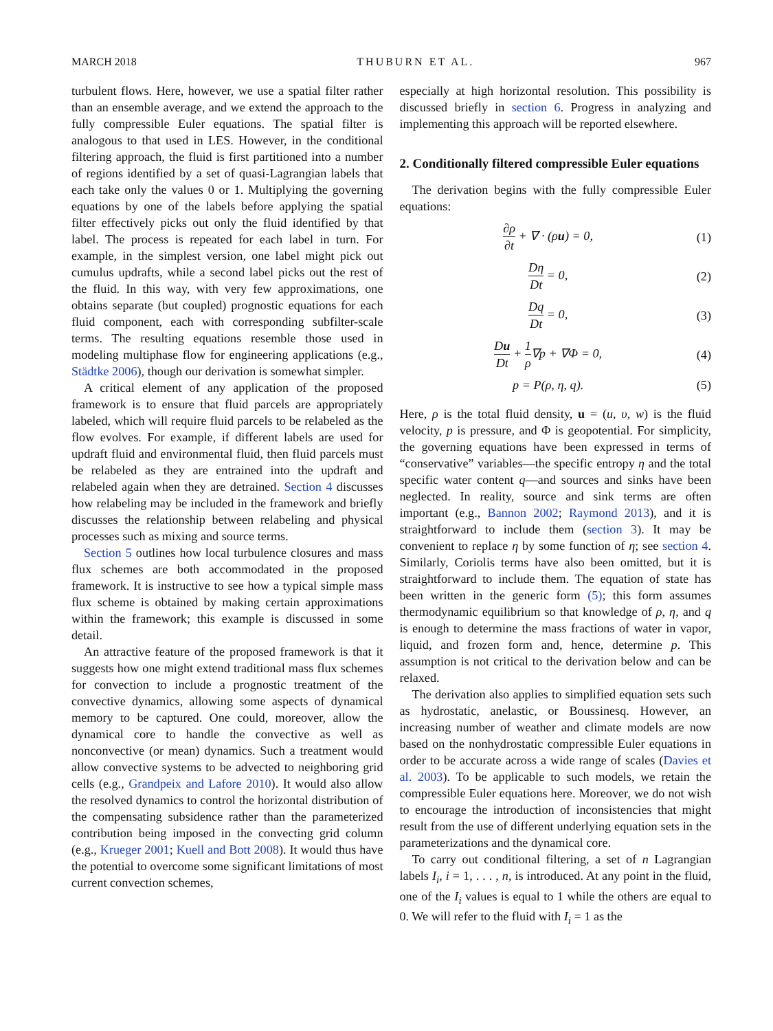MARCH 2018 THUBURN ET AL. 967
turbulent flows. Here, however, we use a spatial filter rather than an ensemble average, and we extend the approach to the fully compressible Euler equations. The spatial filter is analogous to that used in LES. However, in the conditional filtering approach, the fluid is first partitioned into a number of regions identified by a set of quasi-Lagrangian labels that each take only the values 0 or 1. Multiplying the governing equations by one of the labels before applying the spatial filter effectively picks out only the fluid identified by that label. The process is repeated for each label in turn. For example, in the simplest version, one label might pick out cumulus updrafts, while a second label picks out the rest of the fluid. In this way, with very few approximations, one obtains separate (but coupled) prognostic equations for each fluid component, each with corresponding subfilter-scale terms. The resulting equations resemble those used in modeling multiphase flow for engineering applications (e.g., Städtke 2006), though our derivation is somewhat simpler.
A critical element of any application of the proposed framework is to ensure that fluid parcels are appropriately labeled, which will require fluid parcels to be relabeled as the flow evolves. For example, if different labels are used for updraft fluid and environmental fluid, then fluid parcels must be relabeled as they are entrained into the updraft and relabeled again when they are detrained. Section 4 discusses how relabeling may be included in the framework and briefly discusses the relationship between relabeling and physical processes such as mixing and source terms.
Section 5 outlines how local turbulence closures and mass flux schemes are both accommodated in the proposed framework. It is instructive to see how a typical simple mass flux scheme is obtained by making certain approximations within the framework; this example is discussed in some detail.
An attractive feature of the proposed framework is that it suggests how one might extend traditional mass flux schemes for convection to include a prognostic treatment of the convective dynamics, allowing some aspects of dynamical memory to be captured. One could, moreover, allow the dynamical core to handle the convective as well as nonconvective (or mean) dynamics. Such a treatment would allow convective systems to be advected to neighboring grid cells (e.g., Grandpeix and Lafore 2010). It would also allow the resolved dynamics to control the horizontal distribution of the compensating subsidence rather than the parameterized contribution being imposed in the convecting grid column (e.g., Krueger 2001; Kuell and Bott 2008). It would thus have the potential to overcome some significant limitations of most current convection schemes,
especially at high horizontal resolution. This possibility is discussed briefly in section 6. Progress in analyzing and implementing this approach will be reported elsewhere.
2. Conditionally filtered compressible Euler equations
The derivation begins with the fully compressible Euler equations:
∂ρ ∂t + ∇ · (ρu) = 0, (1)
Dη Dt = 0, (2)
Dq Dt = 0, (3)
Du Dt + 1 ρ∇p + ∇Φ = 0, (4)
p = P(ρ, η, q). (5)
Here, ρ is the total fluid density, u = (u, υ, w) is the fluid velocity, p is pressure, and Φ is geopotential. For simplicity, the governing equations have been expressed in terms of “conservative” variables—the specific entropy η and the total specific water content q—and sources and sinks have been neglected. In reality, source and sink terms are often important (e.g., Bannon 2002; Raymond 2013), and it is straightforward to include them (section 3). It may be convenient to replace η by some function of η; see section 4. Similarly, Coriolis terms have also been omitted, but it is straightforward to include them. The equation of state has been written in the generic form (5); this form assumes thermodynamic equilibrium so that knowledge of ρ, η, and q is enough to determine the mass fractions of water in vapor, liquid, and frozen form and, hence, determine p. This assumption is not critical to the derivation below and can be relaxed.
The derivation also applies to simplified equation sets such as hydrostatic, anelastic, or Boussinesq. However, an increasing number of weather and climate models are now based on the nonhydrostatic compressible Euler equations in order to be accurate across a wide range of scales (Davies et al. 2003). To be applicable to such models, we retain the compressible Euler equations here. Moreover, we do not wish to encourage the introduction of inconsistencies that might result from the use of different underlying equation sets in the parameterizations and the dynamical core.
To carry out conditional filtering, a set of n Lagrangian labels I<sub>i</sub>, i = 1, . . . , n, is introduced. At any point in the fluid, one of the I<sub>i</sub> values is equal to 1 while the others are equal to 0. We will refer to the fluid with I<sub>i</sub> = 1 as the